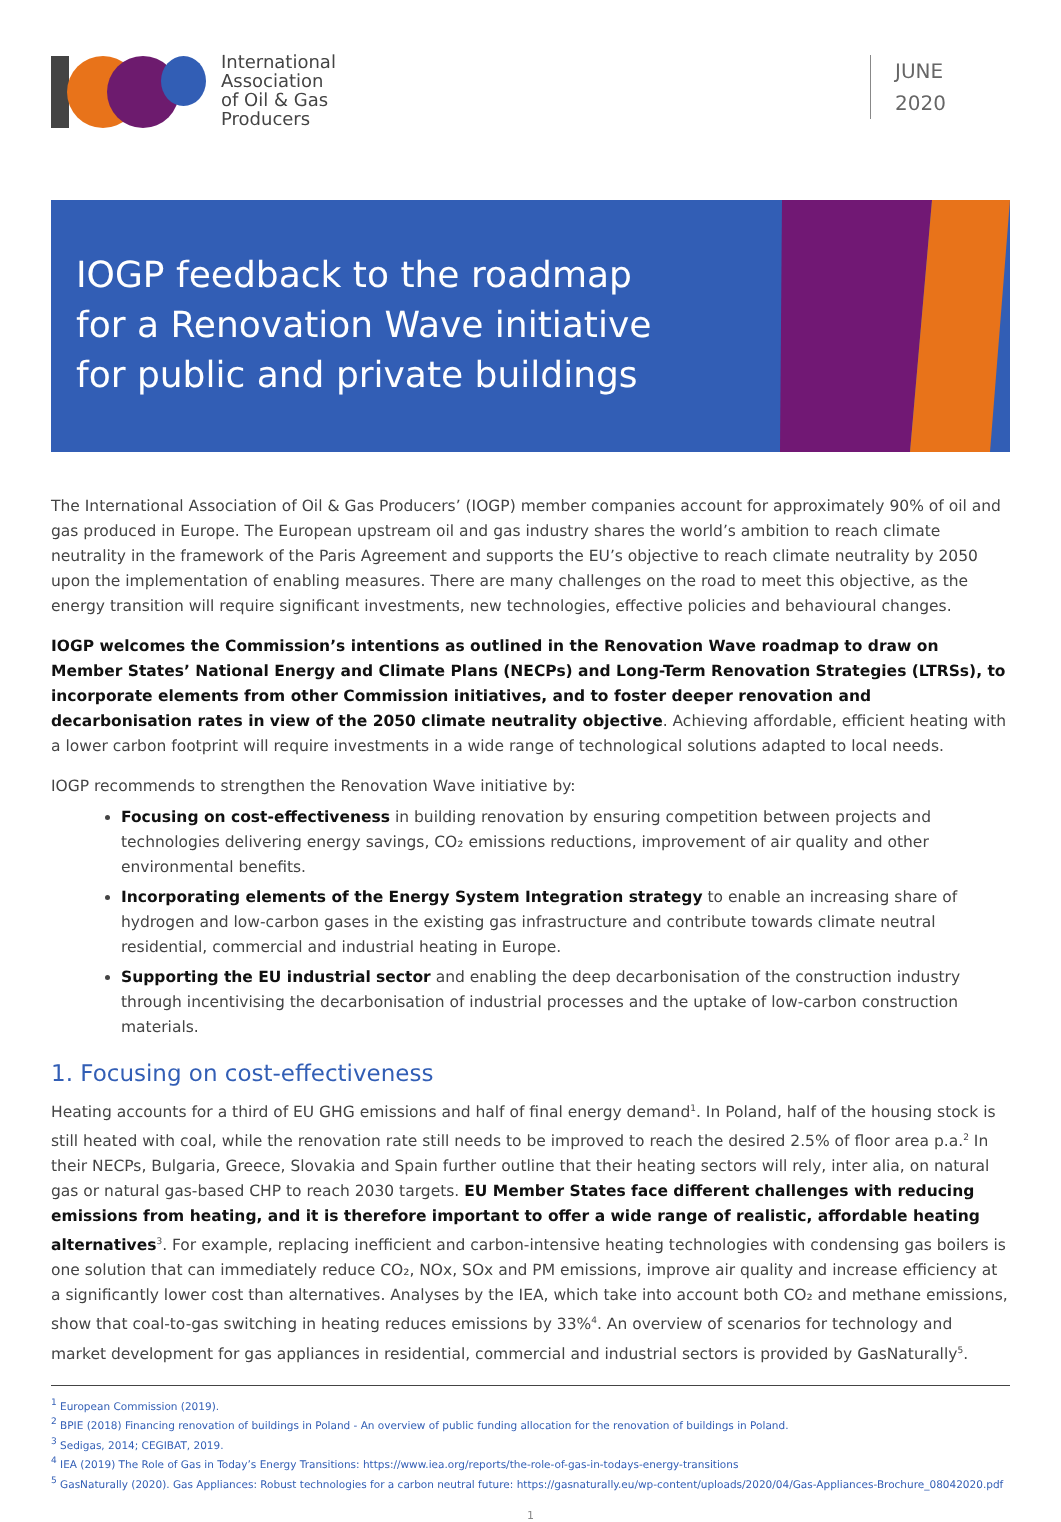International
Association
of Oil & Gas
Producers
JUNE
2020
IOGP feedback to the roadmap for a Renovation Wave initiative for public and private buildings
The International Association of Oil & Gas Producers’ (IOGP) member companies account for approximately 90% of oil and gas produced in Europe. The European upstream oil and gas industry shares the world’s ambition to reach climate neutrality in the framework of the Paris Agreement and supports the EU’s objective to reach climate neutrality by 2050 upon the implementation of enabling measures. There are many challenges on the road to meet this objective, as the energy transition will require significant investments, new technologies, effective policies and behavioural changes.
IOGP welcomes the Commission’s intentions as outlined in the Renovation Wave roadmap to draw on Member States’ National Energy and Climate Plans (NECPs) and Long-Term Renovation Strategies (LTRSs), to incorporate elements from other Commission initiatives, and to foster deeper renovation and decarbonisation rates in view of the 2050 climate neutrality objective. Achieving affordable, efficient heating with a lower carbon footprint will require investments in a wide range of technological solutions adapted to local needs.
IOGP recommends to strengthen the Renovation Wave initiative by:
Focusing on cost-effectiveness in building renovation by ensuring competition between projects and technologies delivering energy savings, CO₂ emissions reductions, improvement of air quality and other environmental benefits.
Incorporating elements of the Energy System Integration strategy to enable an increasing share of hydrogen and low-carbon gases in the existing gas infrastructure and contribute towards climate neutral residential, commercial and industrial heating in Europe.
Supporting the EU industrial sector and enabling the deep decarbonisation of the construction industry through incentivising the decarbonisation of industrial processes and the uptake of low-carbon construction materials.
1. Focusing on cost-effectiveness
Heating accounts for a third of EU GHG emissions and half of final energy demand<sup>1</sup>. In Poland, half of the housing stock is still heated with coal, while the renovation rate still needs to be improved to reach the desired 2.5% of floor area p.a.<sup>2</sup> In their NECPs, Bulgaria, Greece, Slovakia and Spain further outline that their heating sectors will rely, inter alia, on natural gas or natural gas-based CHP to reach 2030 targets. EU Member States face different challenges with reducing emissions from heating, and it is therefore important to offer a wide range of realistic, affordable heating alternatives<sup>3</sup>. For example, replacing inefficient and carbon-intensive heating technologies with condensing gas boilers is one solution that can immediately reduce CO₂, NOx, SOx and PM emissions, improve air quality and increase efficiency at a significantly lower cost than alternatives. Analyses by the IEA, which take into account both CO₂ and methane emissions, show that coal-to-gas switching in heating reduces emissions by 33%<sup>4</sup>. An overview of scenarios for technology and market development for gas appliances in residential, commercial and industrial sectors is provided by GasNaturally<sup>5</sup>.
<sup>1</sup> European Commission (2019).
<sup>2</sup> BPIE (2018) Financing renovation of buildings in Poland - An overview of public funding allocation for the renovation of buildings in Poland.
<sup>3</sup> Sedigas, 2014; CEGIBAT, 2019.
<sup>4</sup> IEA (2019) The Role of Gas in Today’s Energy Transitions: https://www.iea.org/reports/the-role-of-gas-in-todays-energy-transitions
<sup>5</sup> GasNaturally (2020). Gas Appliances: Robust technologies for a carbon neutral future: https://gasnaturally.eu/wp-content/uploads/2020/04/Gas-Appliances-Brochure_08042020.pdf
1